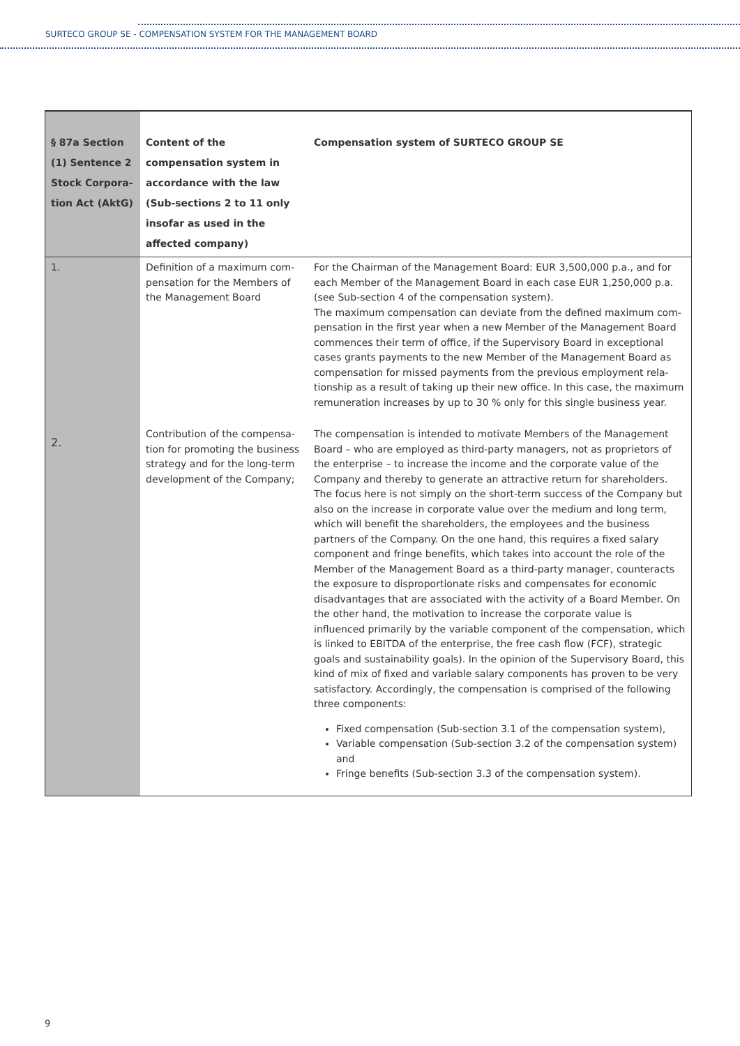SURTECO GROUP SE - COMPENSATION SYSTEM FOR THE MANAGEMENT BOARD
| § 87a Section (1) Sentence 2 Stock Corpora-tion Act (AktG) | Content of the compensation system in accordance with the law (Sub-sections 2 to 11 only insofar as used in the affected company) | Compensation system of SURTECO GROUP SE |
| --- | --- | --- |
| 1. | Definition of a maximum com-pensation for the Members of the Management Board | For the Chairman of the Management Board: EUR 3,500,000 p.a., and for each Member of the Management Board in each case EUR 1,250,000 p.a. (see Sub-section 4 of the compensation system). The maximum compensation can deviate from the defined maximum com-pensation in the first year when a new Member of the Management Board commences their term of office, if the Supervisory Board in exceptional cases grants payments to the new Member of the Management Board as compensation for missed payments from the previous employment rela-tionship as a result of taking up their new office. In this case, the maximum remuneration increases by up to 30 % only for this single business year. |
| 2. | Contribution of the compensa-tion for promoting the business strategy and for the long-term development of the Company; | The compensation is intended to motivate Members of the Management Board – who are employed as third-party managers, not as proprietors of the enterprise – to increase the income and the corporate value of the Company and thereby to generate an attractive return for shareholders. The focus here is not simply on the short-term success of the Company but also on the increase in corporate value over the medium and long term, which will benefit the shareholders, the employees and the business partners of the Company. On the one hand, this requires a fixed salary component and fringe benefits, which takes into account the role of the Member of the Management Board as a third-party manager, counteracts the exposure to disproportionate risks and compensates for economic disadvantages that are associated with the activity of a Board Member. On the other hand, the motivation to increase the corporate value is influenced primarily by the variable component of the compensation, which is linked to EBITDA of the enterprise, the free cash flow (FCF), strategic goals and sustainability goals). In the opinion of the Supervisory Board, this kind of mix of fixed and variable salary components has proven to be very satisfactory. Accordingly, the compensation is comprised of the following three components: Fixed compensation (Sub-section 3.1 of the compensation system), Variable compensation (Sub-section 3.2 of the compensation system) and Fringe benefits (Sub-section 3.3 of the compensation system). |
9